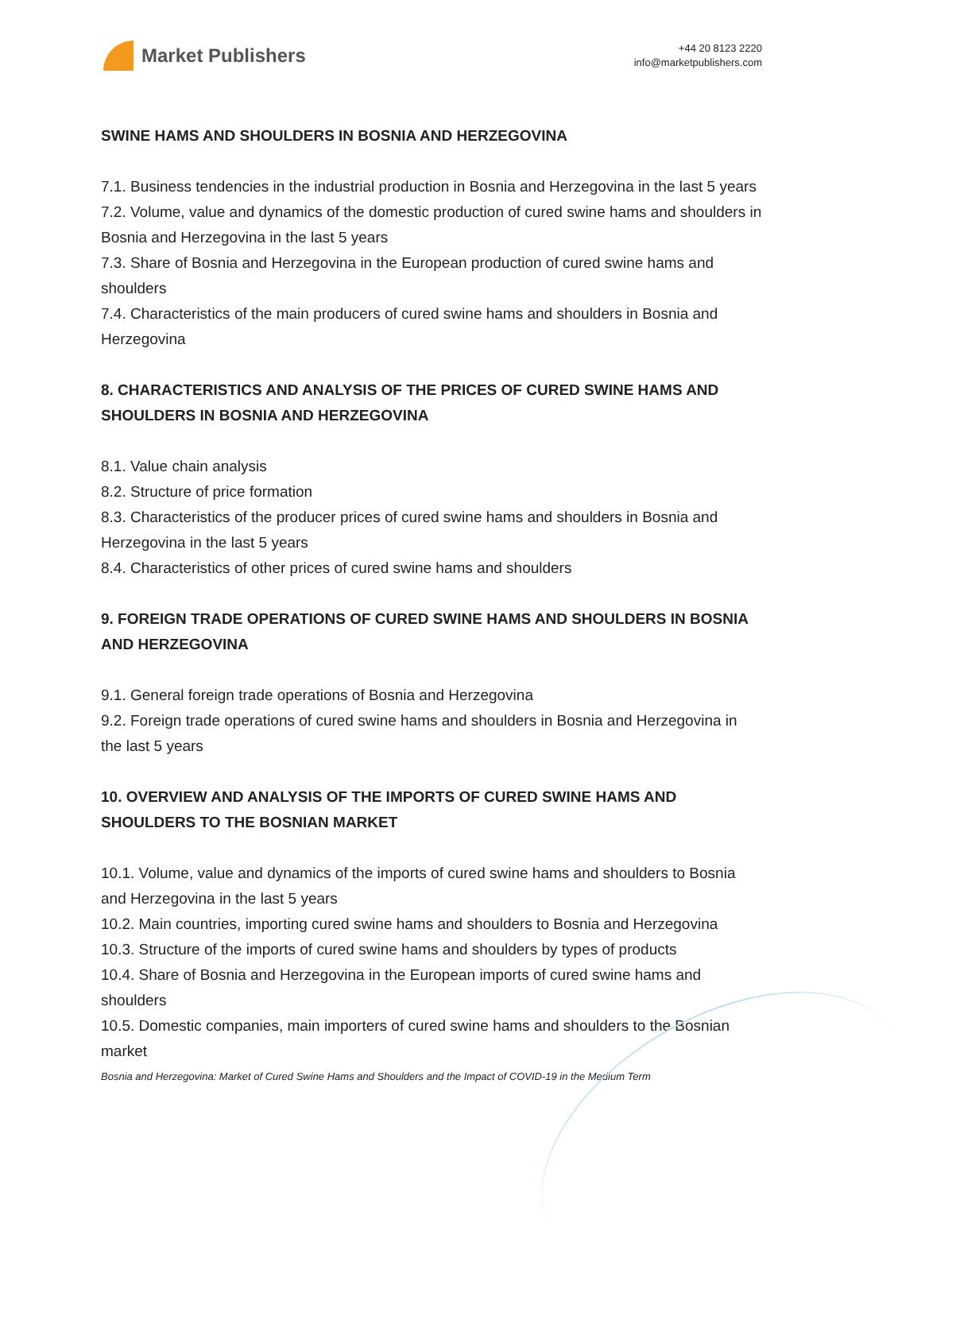Market Publishers
+44 20 8123 2220
info@marketpublishers.com
SWINE HAMS AND SHOULDERS IN BOSNIA AND HERZEGOVINA
7.1. Business tendencies in the industrial production in Bosnia and Herzegovina in the last 5 years
7.2. Volume, value and dynamics of the domestic production of cured swine hams and shoulders in Bosnia and Herzegovina in the last 5 years
7.3. Share of Bosnia and Herzegovina in the European production of cured swine hams and shoulders
7.4. Characteristics of the main producers of cured swine hams and shoulders in Bosnia and Herzegovina
8. CHARACTERISTICS AND ANALYSIS OF THE PRICES OF CURED SWINE HAMS AND SHOULDERS IN BOSNIA AND HERZEGOVINA
8.1. Value chain analysis
8.2. Structure of price formation
8.3. Characteristics of the producer prices of cured swine hams and shoulders in Bosnia and Herzegovina in the last 5 years
8.4. Characteristics of other prices of cured swine hams and shoulders
9. FOREIGN TRADE OPERATIONS OF CURED SWINE HAMS AND SHOULDERS IN BOSNIA AND HERZEGOVINA
9.1. General foreign trade operations of Bosnia and Herzegovina
9.2. Foreign trade operations of cured swine hams and shoulders in Bosnia and Herzegovina in the last 5 years
10. OVERVIEW AND ANALYSIS OF THE IMPORTS OF CURED SWINE HAMS AND SHOULDERS TO THE BOSNIAN MARKET
10.1. Volume, value and dynamics of the imports of cured swine hams and shoulders to Bosnia and Herzegovina in the last 5 years
10.2. Main countries, importing cured swine hams and shoulders to Bosnia and Herzegovina
10.3. Structure of the imports of cured swine hams and shoulders by types of products
10.4. Share of Bosnia and Herzegovina in the European imports of cured swine hams and shoulders
10.5. Domestic companies, main importers of cured swine hams and shoulders to the Bosnian market
Bosnia and Herzegovina: Market of Cured Swine Hams and Shoulders and the Impact of COVID-19 in the Medium Term